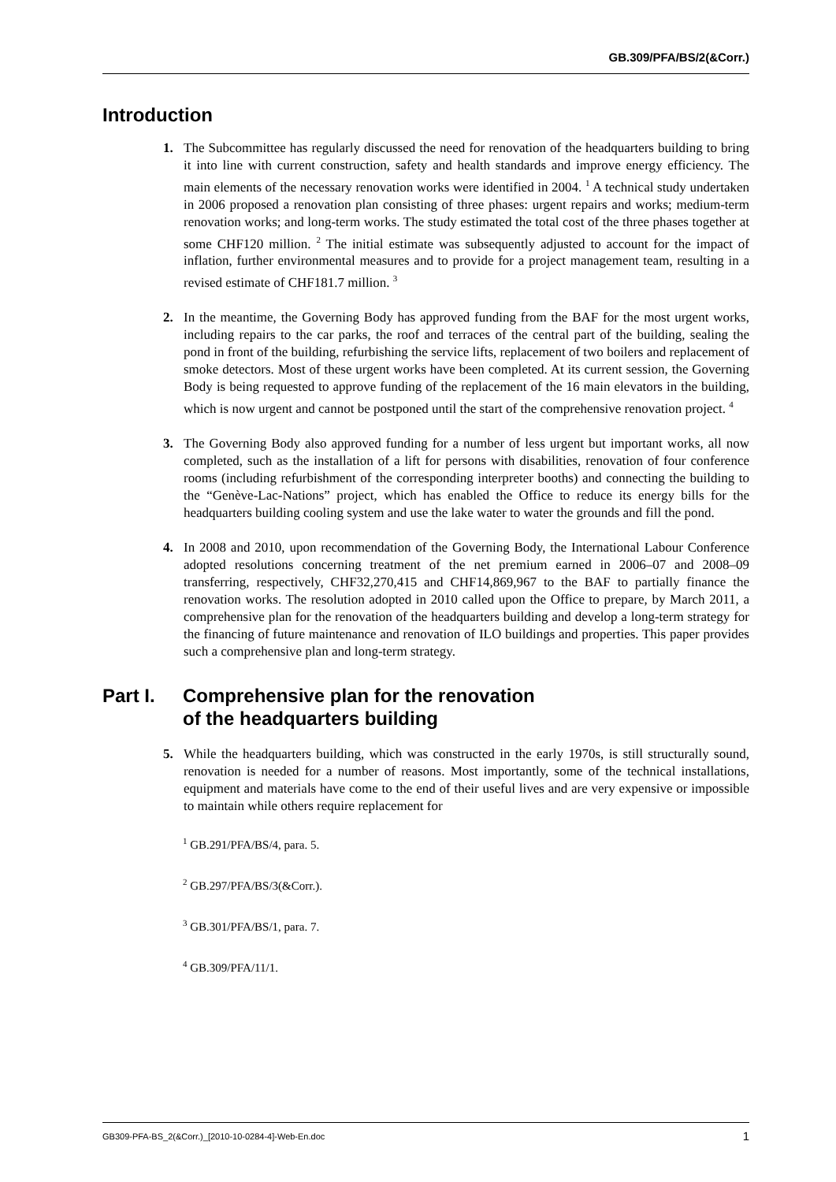GB.309/PFA/BS/2(&Corr.)
Introduction
1. The Subcommittee has regularly discussed the need for renovation of the headquarters building to bring it into line with current construction, safety and health standards and improve energy efficiency. The main elements of the necessary renovation works were identified in 2004. <sup>1</sup> A technical study undertaken in 2006 proposed a renovation plan consisting of three phases: urgent repairs and works; medium-term renovation works; and long-term works. The study estimated the total cost of the three phases together at some CHF120 million. <sup>2</sup> The initial estimate was subsequently adjusted to account for the impact of inflation, further environmental measures and to provide for a project management team, resulting in a revised estimate of CHF181.7 million. <sup>3</sup>
2. In the meantime, the Governing Body has approved funding from the BAF for the most urgent works, including repairs to the car parks, the roof and terraces of the central part of the building, sealing the pond in front of the building, refurbishing the service lifts, replacement of two boilers and replacement of smoke detectors. Most of these urgent works have been completed. At its current session, the Governing Body is being requested to approve funding of the replacement of the 16 main elevators in the building, which is now urgent and cannot be postponed until the start of the comprehensive renovation project. <sup>4</sup>
3. The Governing Body also approved funding for a number of less urgent but important works, all now completed, such as the installation of a lift for persons with disabilities, renovation of four conference rooms (including refurbishment of the corresponding interpreter booths) and connecting the building to the “Genève-Lac-Nations” project, which has enabled the Office to reduce its energy bills for the headquarters building cooling system and use the lake water to water the grounds and fill the pond.
4. In 2008 and 2010, upon recommendation of the Governing Body, the International Labour Conference adopted resolutions concerning treatment of the net premium earned in 2006–07 and 2008–09 transferring, respectively, CHF32,270,415 and CHF14,869,967 to the BAF to partially finance the renovation works. The resolution adopted in 2010 called upon the Office to prepare, by March 2011, a comprehensive plan for the renovation of the headquarters building and develop a long-term strategy for the financing of future maintenance and renovation of ILO buildings and properties. This paper provides such a comprehensive plan and long-term strategy.
Part I. Comprehensive plan for the renovation
of the headquarters building
5. While the headquarters building, which was constructed in the early 1970s, is still structurally sound, renovation is needed for a number of reasons. Most importantly, some of the technical installations, equipment and materials have come to the end of their useful lives and are very expensive or impossible to maintain while others require replacement for
<sup>1</sup> GB.291/PFA/BS/4, para. 5.
<sup>2</sup> GB.297/PFA/BS/3(&Corr.).
<sup>3</sup> GB.301/PFA/BS/1, para. 7.
<sup>4</sup> GB.309/PFA/11/1.
GB309-PFA-BS_2(&Corr.)_[2010-10-0284-4]-Web-En.doc 1